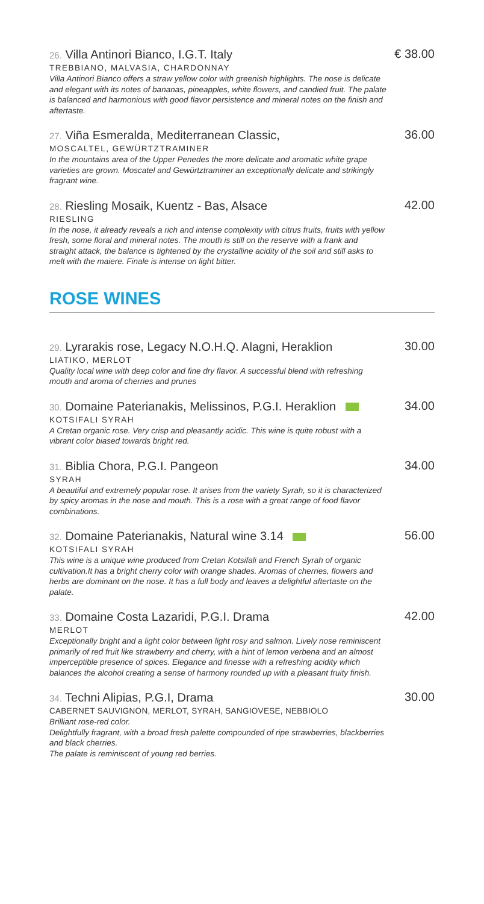26. Villa Antinori Bianco, I.G.T. Italy
TREBBIANO, MALVASIA, CHARDONNAY
Villa Antinori Bianco offers a straw yellow color with greenish highlights. The nose is delicate and elegant with its notes of bananas, pineapples, white flowers, and candied fruit. The palate is balanced and harmonious with good flavor persistence and mineral notes on the finish and aftertaste.
€ 38.00
27. Viña Esmeralda, Mediterranean Classic,
MOSCALTEL, GEWÜRTZTRAMINER
In the mountains area of the Upper Penedes the more delicate and aromatic white grape varieties are grown. Moscatel and Gewürtztraminer an exceptionally delicate and strikingly fragrant wine.
36.00
28. Riesling Mosaik, Kuentz - Bas, Alsace
RIESLING
In the nose, it already reveals a rich and intense complexity with citrus fruits, fruits with yellow fresh, some floral and mineral notes. The mouth is still on the reserve with a frank and straight attack, the balance is tightened by the crystalline acidity of the soil and still asks to melt with the maiere. Finale is intense on light bitter.
42.00
ROSE WINES
29. Lyrarakis rose, Legacy N.O.H.Q. Alagni, Heraklion
LIATIKO, MERLOT
Quality local wine with deep color and fine dry flavor. A successful blend with refreshing mouth and aroma of cherries and prunes
30.00
30. Domaine Paterianakis, Melissinos, P.G.I. Heraklion
KOTSIFALI SYRAH
A Cretan organic rose. Very crisp and pleasantly acidic. This wine is quite robust with a vibrant color biased towards bright red.
34.00
31. Biblia Chora, P.G.I. Pangeon
SYRAH
A beautiful and extremely popular rose. It arises from the variety Syrah, so it is characterized by spicy aromas in the nose and mouth. This is a rose with a great range of food flavor combinations.
34.00
32. Domaine Paterianakis, Natural wine 3.14
KOTSIFALI SYRAH
This wine is a unique wine produced from Cretan Kotsifali and French Syrah of organic cultivation.It has a bright cherry color with orange shades. Aromas of cherries, flowers and herbs are dominant on the nose. It has a full body and leaves a delightful aftertaste on the palate.
56.00
33. Domaine Costa Lazaridi, P.G.I. Drama
MERLOT
Exceptionally bright and a light color between light rosy and salmon. Lively nose reminiscent primarily of red fruit like strawberry and cherry, with a hint of lemon verbena and an almost imperceptible presence of spices. Elegance and finesse with a refreshing acidity which balances the alcohol creating a sense of harmony rounded up with a pleasant fruity finish.
42.00
34. Techni Alipias, P.G.I, Drama
CABERNET SAUVIGNON, MERLOT, SYRAH, SANGIOVESE, NEBBIOLO
Brilliant rose-red color.
Delightfully fragrant, with a broad fresh palette compounded of ripe strawberries, blackberries and black cherries.
The palate is reminiscent of young red berries.
30.00